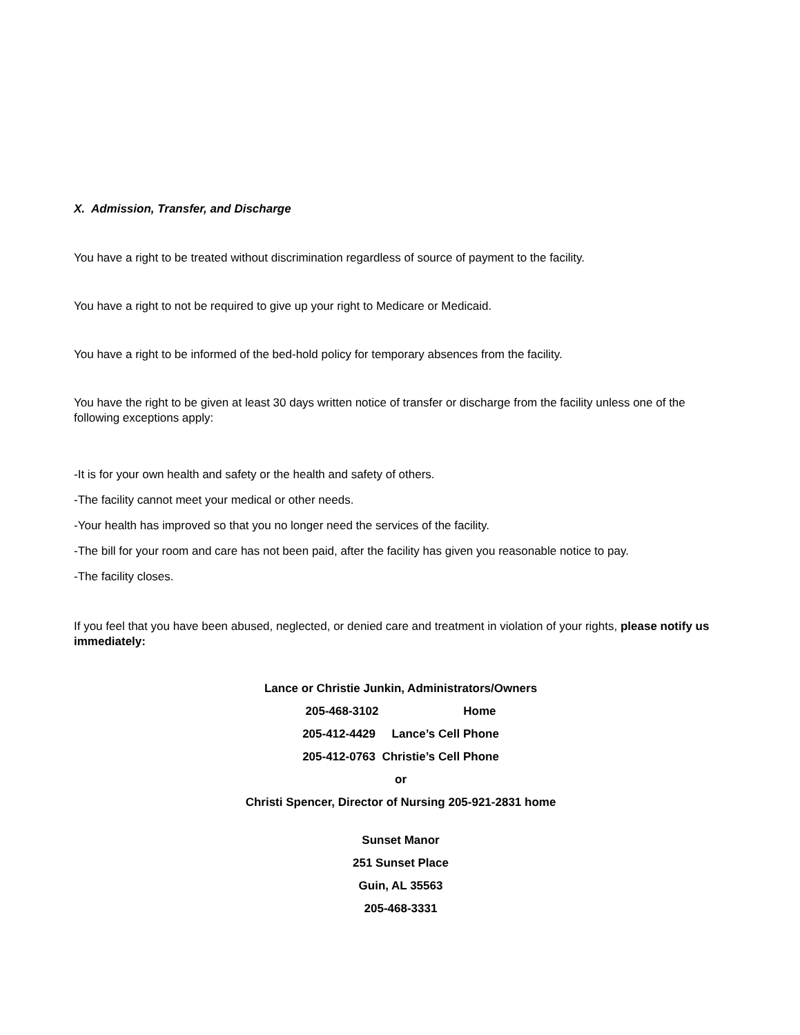X. Admission, Transfer, and Discharge
You have a right to be treated without discrimination regardless of source of payment to the facility.
You have a right to not be required to give up your right to Medicare or Medicaid.
You have a right to be informed of the bed-hold policy for temporary absences from the facility.
You have the right to be given at least 30 days written notice of transfer or discharge from the facility unless one of the following exceptions apply:
-It is for your own health and safety or the health and safety of others.
-The facility cannot meet your medical or other needs.
-Your health has improved so that you no longer need the services of the facility.
-The bill for your room and care has not been paid, after the facility has given you reasonable notice to pay.
-The facility closes.
If you feel that you have been abused, neglected, or denied care and treatment in violation of your rights, please notify us immediately:
Lance or Christie Junkin, Administrators/Owners
205-468-3102 Home
205-412-4429 Lance’s Cell Phone
205-412-0763 Christie’s Cell Phone
or
Christi Spencer, Director of Nursing 205-921-2831 home
Sunset Manor
251 Sunset Place
Guin, AL 35563
205-468-3331